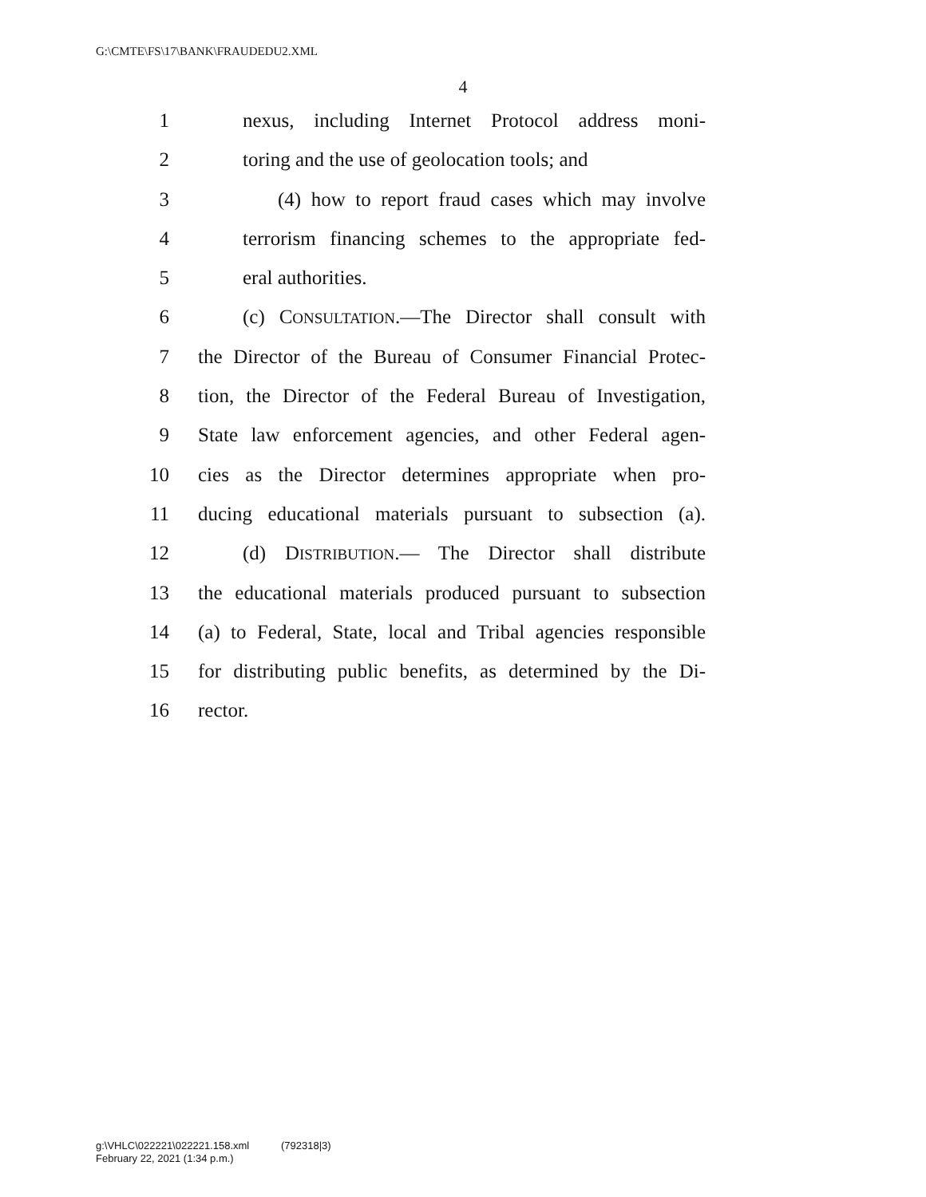G:\CMTE\FS\17\BANK\FRAUDEDU2.XML
4
1 nexus, including Internet Protocol address moni-
2 toring and the use of geolocation tools; and
3 (4) how to report fraud cases which may involve
4 terrorism financing schemes to the appropriate fed-
5 eral authorities.
6 (c) CONSULTATION.—The Director shall consult with
7 the Director of the Bureau of Consumer Financial Protec-
8 tion, the Director of the Federal Bureau of Investigation,
9 State law enforcement agencies, and other Federal agen-
10 cies as the Director determines appropriate when pro-
11 ducing educational materials pursuant to subsection (a).
12 (d) DISTRIBUTION.— The Director shall distribute
13 the educational materials produced pursuant to subsection
14 (a) to Federal, State, local and Tribal agencies responsible
15 for distributing public benefits, as determined by the Di-
16 rector.
g:\VHLC\022221\022221.158.xml (792318|3)
February 22, 2021 (1:34 p.m.)